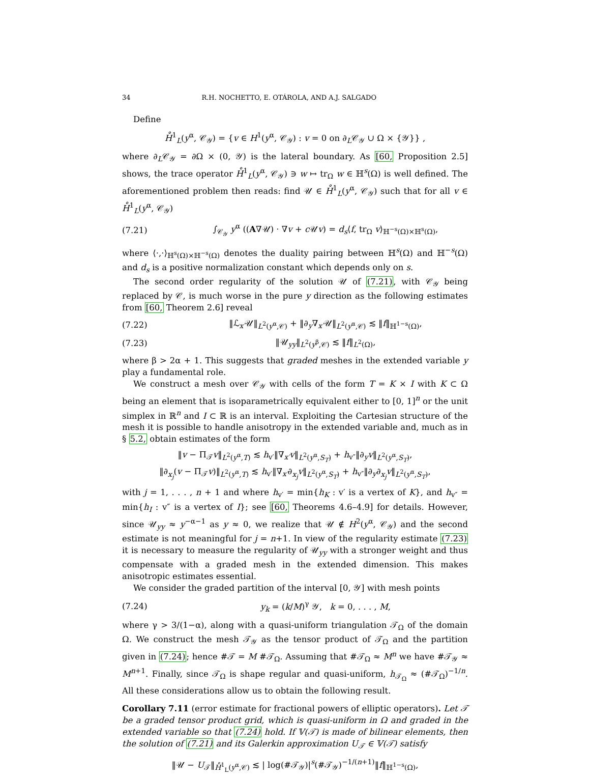34 R.H. NOCHETTO, E. OTÁROLA, AND A.J. SALGADO
Define
H̊<sup>1</sup><sub>L</sub>(y<sup>α</sup>, 𝒞<sub>𝒴</sub>) = {v ∈ H<sup>1</sup>(y<sup>α</sup>, 𝒞<sub>𝒴</sub>) : v = 0 on ∂<sub>L</sub>𝒞<sub>𝒴</sub> ∪ Ω × {𝒴}} ,
where ∂<sub>L</sub>𝒞<sub>𝒴</sub> = ∂Ω × (0, 𝒴) is the lateral boundary. As [60, Proposition 2.5] shows, the trace operator H̊<sup>1</sup><sub>L</sub>(y<sup>α</sup>, 𝒞<sub>𝒴</sub>) ∋ w ↦ tr<sub>Ω</sub> w ∈ ℍ<sup>s</sup>(Ω) is well defined. The aforementioned problem then reads: find 𝒰 ∈ H̊<sup>1</sup><sub>L</sub>(y<sup>α</sup>, 𝒞<sub>𝒴</sub>) such that for all v ∈ H̊<sup>1</sup><sub>L</sub>(y<sup>α</sup>, 𝒞<sub>𝒴</sub>)
(7.21) ∫<sub>𝒞<sub>𝒴</sub></sub> y<sup>α</sup> ((A∇𝒰) · ∇v + c 𝒰v) = d<sub>s</sub>⟨f, tr<sub>Ω</sub> v⟩<sub>ℍ<sup>−s</sup>(Ω)×ℍ<sup>s</sup>(Ω)</sub>,
where ⟨·,·⟩<sub>ℍ<sup>s</sup>(Ω)×ℍ<sup>−s</sup>(Ω)</sub> denotes the duality pairing between ℍ<sup>s</sup>(Ω) and ℍ<sup>−s</sup>(Ω) and d<sub>s</sub> is a positive normalization constant which depends only on s.
The second order regularity of the solution 𝒰 of (7.21), with 𝒞<sub>𝒴</sub> being replaced by 𝒞, is much worse in the pure y direction as the following estimates from [60, Theorem 2.6] reveal
(7.22) ‖ℒ<sub>x′</sub>𝒰‖<sub>L<sup>2</sup>(y<sup>α</sup>,𝒞)</sub> + ‖∂<sub>y</sub>∇<sub>x′</sub>𝒰‖<sub>L<sup>2</sup>(y<sup>α</sup>,𝒞)</sub> ≲ ‖f‖<sub>ℍ<sup>1−s</sup>(Ω)</sub>,
(7.23) ‖𝒰<sub>yy</sub>‖<sub>L<sup>2</sup>(y<sup>β</sup>,𝒞)</sub> ≲ ‖f‖<sub>L<sup>2</sup>(Ω)</sub>,
where β > 2α + 1. This suggests that graded meshes in the extended variable y play a fundamental role.
We construct a mesh over 𝒞<sub>𝒴</sub> with cells of the form T = K × I with K ⊂ Ω being an element that is isoparametrically equivalent either to [0, 1]<sup>n</sup> or the unit simplex in ℝ<sup>n</sup> and I ⊂ ℝ is an interval. Exploiting the Cartesian structure of the mesh it is possible to handle anisotropy in the extended variable and, much as in § 5.2, obtain estimates of the form
‖v − Π<sub>𝒯</sub>v‖<sub>L<sup>2</sup>(y<sup>α</sup>,T)</sub> ≲ h<sub>v′</sub>‖∇<sub>x′</sub>v‖<sub>L<sup>2</sup>(y<sup>α</sup>,S<sub>T</sub>)</sub> + h<sub>v″</sub>‖∂<sub>y</sub>v‖<sub>L<sup>2</sup>(y<sup>α</sup>,S<sub>T</sub>)</sub>,
‖∂<sub>x<sub>j</sub></sub>(v − Π<sub>𝒯</sub>v)‖<sub>L<sup>2</sup>(y<sup>α</sup>,T)</sub> ≲ h<sub>v′</sub>‖∇<sub>x′</sub>∂<sub>x<sub>j</sub></sub>v‖<sub>L<sup>2</sup>(y<sup>α</sup>,S<sub>T</sub>)</sub> + h<sub>v″</sub>‖∂<sub>y</sub>∂<sub>x<sub>j</sub></sub>v‖<sub>L<sup>2</sup>(y<sup>α</sup>,S<sub>T</sub>)</sub>,
with j = 1, . . . , n + 1 and where h<sub>v′</sub> = min{h<sub>K</sub> : v′ is a vertex of K}, and h<sub>v″</sub> = min{h<sub>I</sub> : v″ is a vertex of I}; see [60, Theorems 4.6–4.9] for details. However, since 𝒰<sub>yy</sub> ≈ y<sup>−α−1</sup> as y ≈ 0, we realize that 𝒰 ∉ H<sup>2</sup>(y<sup>α</sup>, 𝒞<sub>𝒴</sub>) and the second estimate is not meaningful for j = n+1. In view of the regularity estimate (7.23) it is necessary to measure the regularity of 𝒰<sub>yy</sub> with a stronger weight and thus compensate with a graded mesh in the extended dimension. This makes anisotropic estimates essential.
We consider the graded partition of the interval [0, 𝒴] with mesh points
(7.24) y<sub>k</sub> = (k/M)<sup>γ</sup> 𝒴, k = 0, . . . , M,
where γ > 3/(1−α), along with a quasi-uniform triangulation 𝒯<sub>Ω</sub> of the domain Ω. We construct the mesh 𝒯<sub>𝒴</sub> as the tensor product of 𝒯<sub>Ω</sub> and the partition given in (7.24); hence #𝒯 = M #𝒯<sub>Ω</sub>. Assuming that #𝒯<sub>Ω</sub> ≈ M<sup>n</sup> we have #𝒯<sub>𝒴</sub> ≈ M<sup>n+1</sup>. Finally, since 𝒯<sub>Ω</sub> is shape regular and quasi-uniform, h<sub>𝒯<sub>Ω</sub></sub> ≈ (#𝒯<sub>Ω</sub>)<sup>−1/n</sup>. All these considerations allow us to obtain the following result.
Corollary 7.11 (error estimate for fractional powers of elliptic operators). Let 𝒯 be a graded tensor product grid, which is quasi-uniform in Ω and graded in the extended variable so that (7.24) hold. If 𝕍(𝒯) is made of bilinear elements, then the solution of (7.21) and its Galerkin approximation U<sub>𝒯</sub> ∈ 𝕍(𝒯) satisfy
‖𝒰 − U<sub>𝒯</sub>‖<sub>H̊<sup>1</sup><sub>L</sub>(y<sup>α</sup>,𝒞)</sub> ≲ | log(#𝒯<sub>𝒴</sub>)|<sup>s</sup>(#𝒯<sub>𝒴</sub>)<sup>−1/(n+1)</sup>‖f‖<sub>ℍ<sup>1−s</sup>(Ω)</sub>,